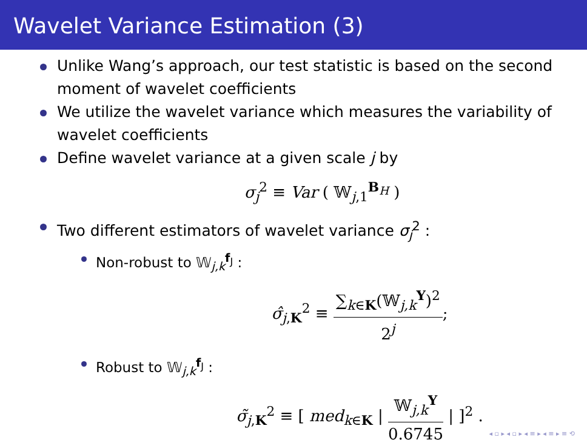Wavelet Variance Estimation (3)
Unlike Wang’s approach, our test statistic is based on the second moment of wavelet coefficients
We utilize the wavelet variance which measures the variability of wavelet coefficients
Define wavelet variance at a given scale j by
σ<sub>j</sub><sup>2</sup> ≡ Var ( 𝕎<sub>j,1</sub><sup>B<sub>H</sub></sup> )
Two different estimators of wavelet variance σ<sub>j</sub><sup>2</sup> :
Non-robust to 𝕎<sub>j,k</sub><sup>f<sub>J</sub></sup> :
σ̂<sub>j,K</sub><sup>2</sup> ≡ ∑<sub>k∈K</sub>(𝕎<sub>j,k</sub><sup>Y</sup>)<sup>2</sup> 2<sup>j</sup>;
Robust to 𝕎<sub>j,k</sub><sup>f<sub>J</sub></sup> :
σ̃<sub>j,K</sub><sup>2</sup> ≡ [ med<sub>k∈K</sub> | 𝕎<sub>j,k</sub><sup>Y</sup> 0.6745 | ]<sup>2</sup> .
◂ ▫ ▸ ◂ ▫ ▸ ◂ ≡ ▸ ◂ ≡ ▸ ≡ ⟲